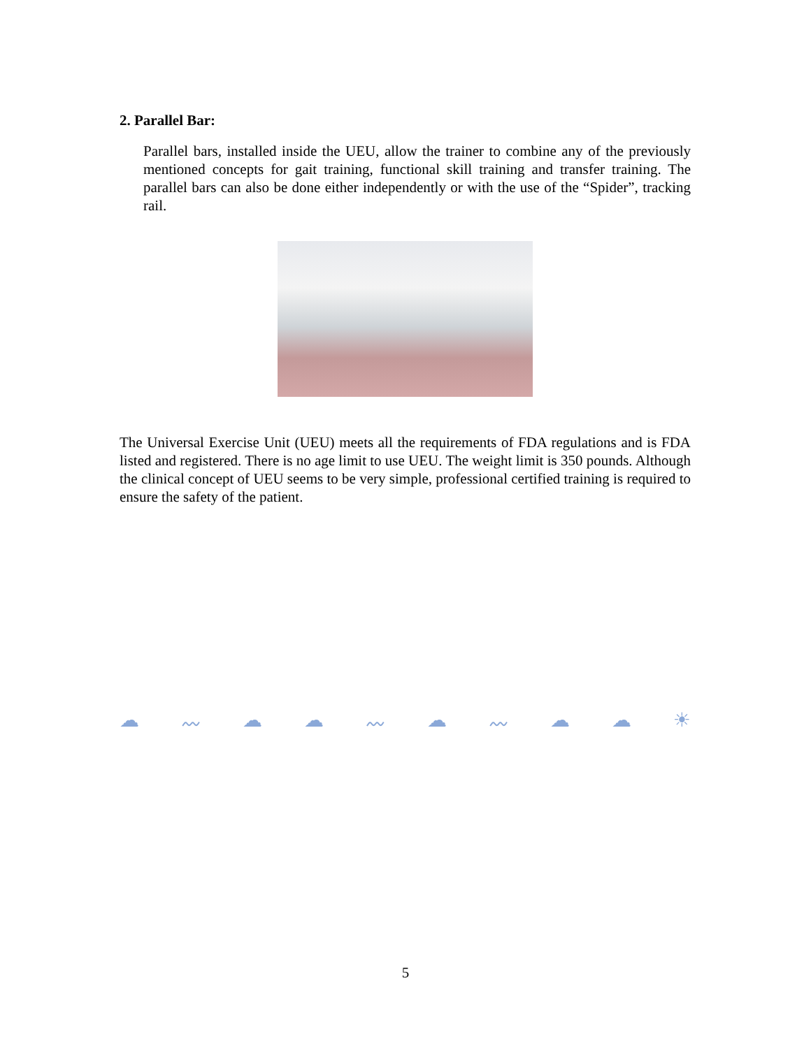2. Parallel Bar:
Parallel bars, installed inside the UEU, allow the trainer to combine any of the previously mentioned concepts for gait training, functional skill training and transfer training. The parallel bars can also be done either independently or with the use of the “Spider”, tracking rail.
The Universal Exercise Unit (UEU) meets all the requirements of FDA regulations and is FDA listed and registered. There is no age limit to use UEU. The weight limit is 350 pounds. Although the clinical concept of UEU seems to be very simple, professional certified training is required to ensure the safety of the patient.
☁ 〰 ☁ ☁ 〰 ☁ 〰 ☁ ☁ ☀
5